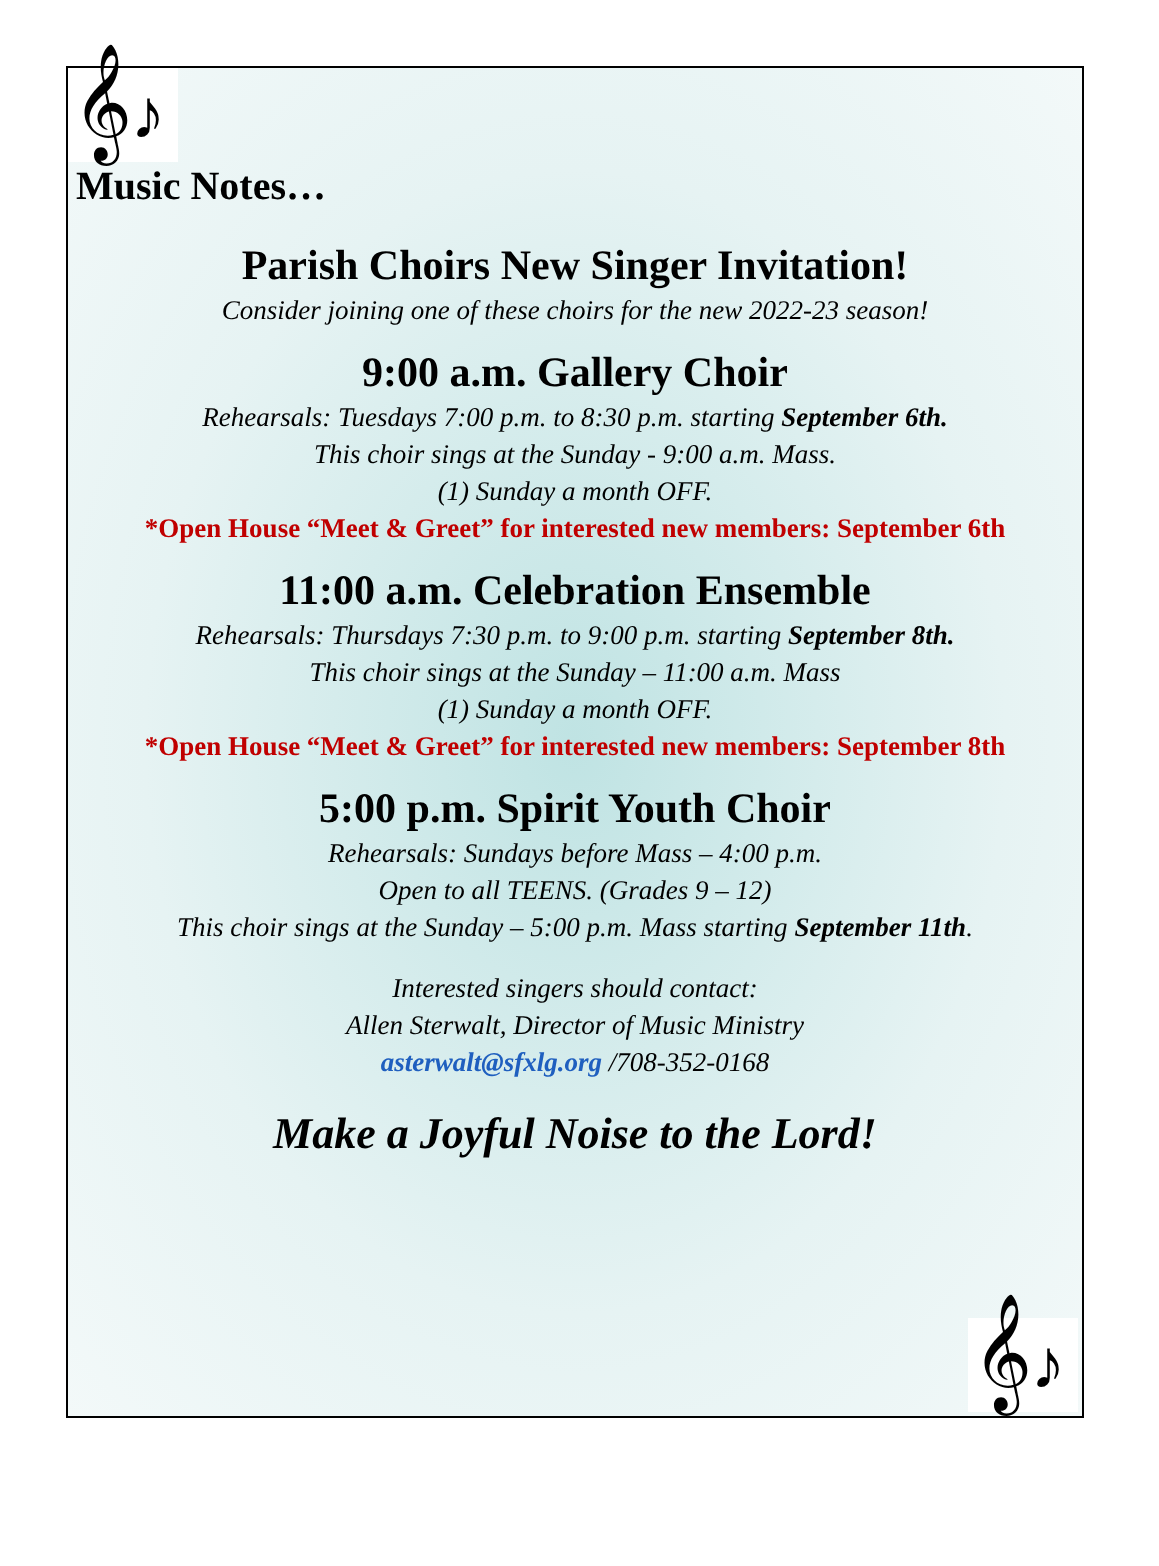𝄞♪
Music Notes…
Parish Choirs New Singer Invitation!
Consider joining one of these choirs for the new 2022-23 season!
9:00 a.m. Gallery Choir
Rehearsals: Tuesdays 7:00 p.m. to 8:30 p.m. starting September 6th.
This choir sings at the Sunday - 9:00 a.m. Mass.
(1) Sunday a month OFF.
*Open House “Meet & Greet” for interested new members: September 6th
11:00 a.m. Celebration Ensemble
Rehearsals: Thursdays 7:30 p.m. to 9:00 p.m. starting September 8th.
This choir sings at the Sunday – 11:00 a.m. Mass
(1) Sunday a month OFF.
*Open House “Meet & Greet” for interested new members: September 8th
5:00 p.m. Spirit Youth Choir
Rehearsals: Sundays before Mass – 4:00 p.m.
Open to all TEENS. (Grades 9 – 12)
This choir sings at the Sunday – 5:00 p.m. Mass starting September 11th.
Interested singers should contact:
Allen Sterwalt, Director of Music Ministry
asterwalt@sfxlg.org /708-352-0168
Make a Joyful Noise to the Lord!
𝄞♪